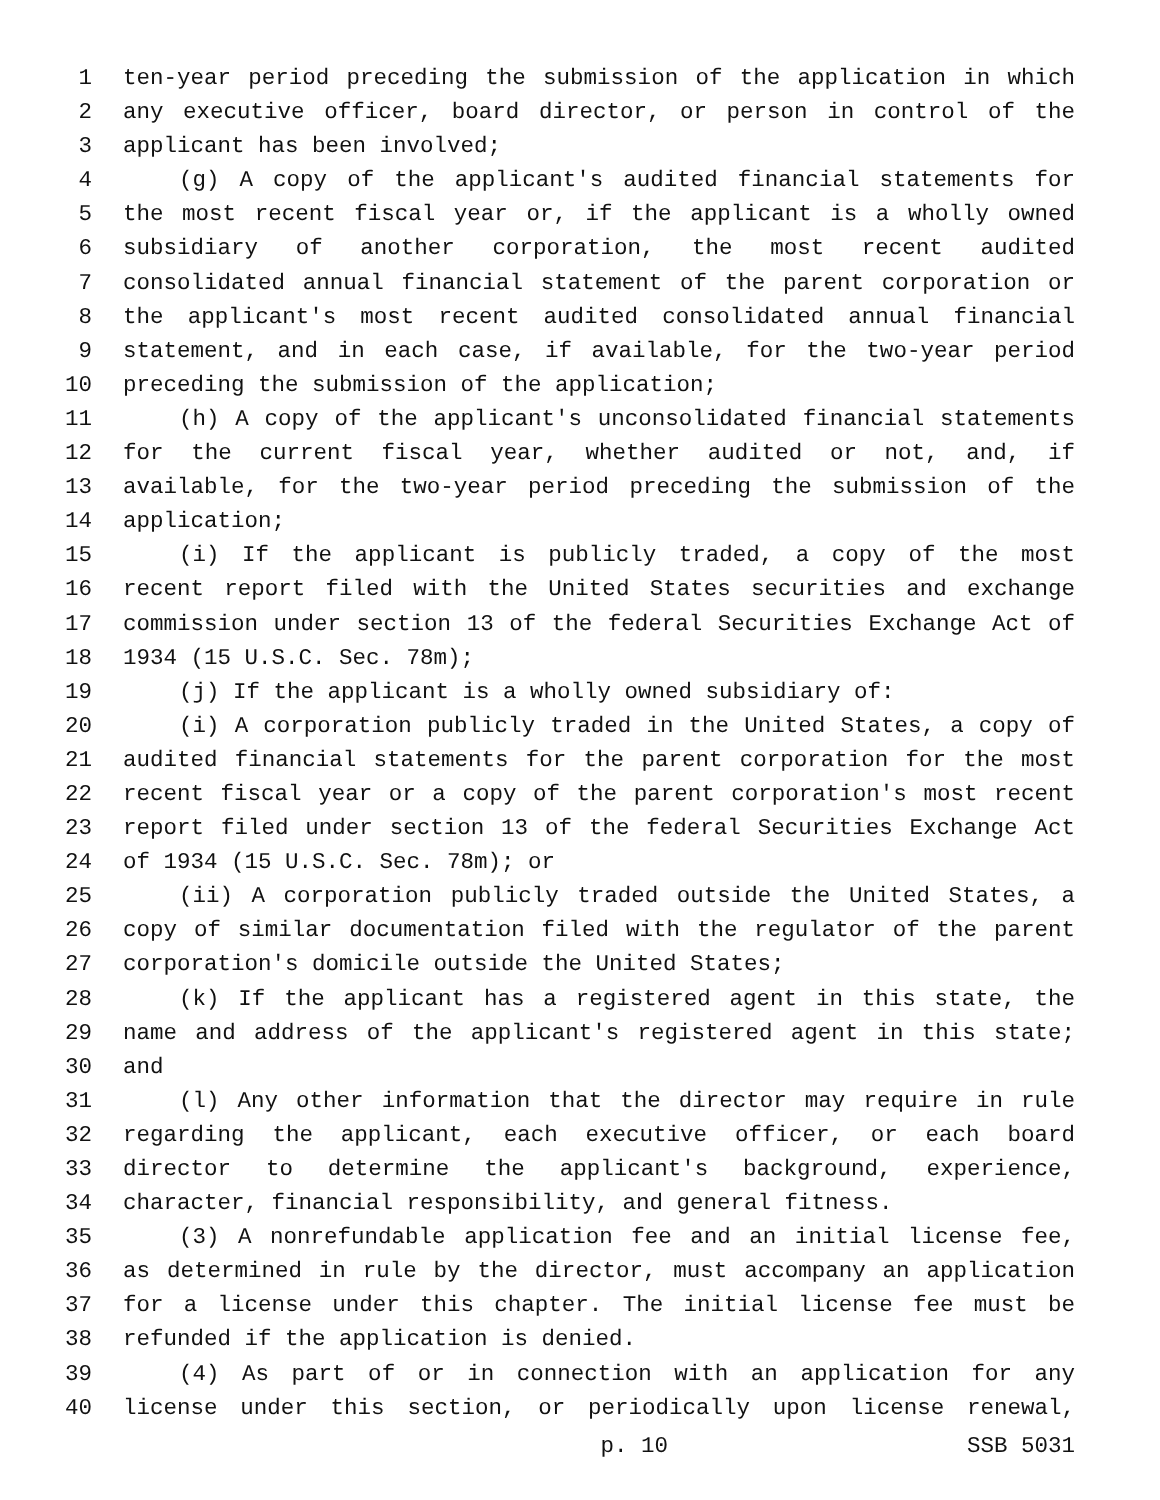1 ten-year period preceding the submission of the application in which
2 any executive officer, board director, or person in control of the
3 applicant has been involved;
4 (g) A copy of the applicant's audited financial statements for
5 the most recent fiscal year or, if the applicant is a wholly owned
6 subsidiary of another corporation, the most recent audited
7 consolidated annual financial statement of the parent corporation or
8 the applicant's most recent audited consolidated annual financial
9 statement, and in each case, if available, for the two-year period
10 preceding the submission of the application;
11 (h) A copy of the applicant's unconsolidated financial statements
12 for the current fiscal year, whether audited or not, and, if
13 available, for the two-year period preceding the submission of the
14 application;
15 (i) If the applicant is publicly traded, a copy of the most
16 recent report filed with the United States securities and exchange
17 commission under section 13 of the federal Securities Exchange Act of
18 1934 (15 U.S.C. Sec. 78m);
19 (j) If the applicant is a wholly owned subsidiary of:
20 (i) A corporation publicly traded in the United States, a copy of
21 audited financial statements for the parent corporation for the most
22 recent fiscal year or a copy of the parent corporation's most recent
23 report filed under section 13 of the federal Securities Exchange Act
24 of 1934 (15 U.S.C. Sec. 78m); or
25 (ii) A corporation publicly traded outside the United States, a
26 copy of similar documentation filed with the regulator of the parent
27 corporation's domicile outside the United States;
28 (k) If the applicant has a registered agent in this state, the
29 name and address of the applicant's registered agent in this state;
30 and
31 (l) Any other information that the director may require in rule
32 regarding the applicant, each executive officer, or each board
33 director to determine the applicant's background, experience,
34 character, financial responsibility, and general fitness.
35 (3) A nonrefundable application fee and an initial license fee,
36 as determined in rule by the director, must accompany an application
37 for a license under this chapter. The initial license fee must be
38 refunded if the application is denied.
39 (4) As part of or in connection with an application for any
40 license under this section, or periodically upon license renewal,
p. 10 SSB 5031